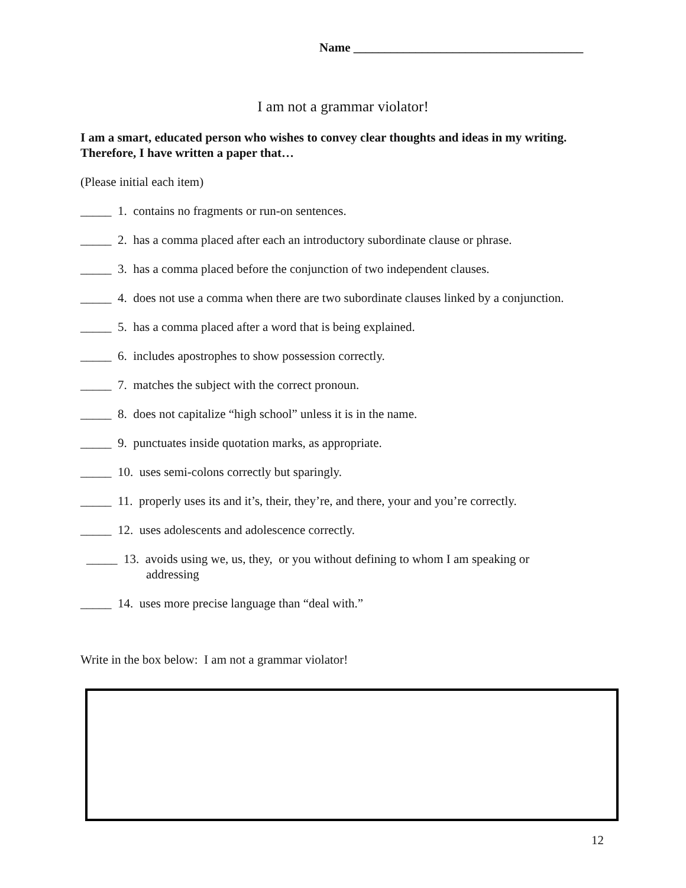Name _____________________________________
I am not a grammar violator!
I am a smart, educated person who wishes to convey clear thoughts and ideas in my writing. Therefore, I have written a paper that…
(Please initial each item)
_____ 1. contains no fragments or run-on sentences.
_____ 2. has a comma placed after each an introductory subordinate clause or phrase.
_____ 3. has a comma placed before the conjunction of two independent clauses.
_____ 4. does not use a comma when there are two subordinate clauses linked by a conjunction.
_____ 5. has a comma placed after a word that is being explained.
_____ 6. includes apostrophes to show possession correctly.
_____ 7. matches the subject with the correct pronoun.
_____ 8. does not capitalize “high school” unless it is in the name.
_____ 9. punctuates inside quotation marks, as appropriate.
_____ 10. uses semi-colons correctly but sparingly.
_____ 11. properly uses its and it’s, their, they’re, and there, your and you’re correctly.
_____ 12. uses adolescents and adolescence correctly.
_____ 13. avoids using we, us, they, or you without defining to whom I am speaking or
addressing
_____ 14. uses more precise language than “deal with.”
Write in the box below: I am not a grammar violator!
12